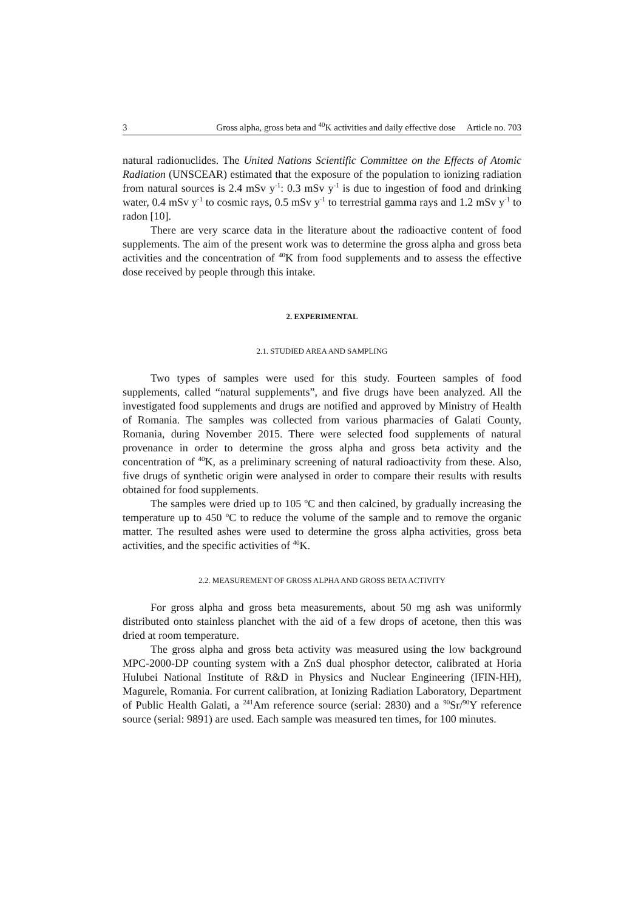3 Gross alpha, gross beta and <sup>40</sup>K activities and daily effective dose Article no. 703
natural radionuclides. The United Nations Scientific Committee on the Effects of Atomic Radiation (UNSCEAR) estimated that the exposure of the population to ionizing radiation from natural sources is 2.4 mSv y<sup>-1</sup>: 0.3 mSv y<sup>-1</sup> is due to ingestion of food and drinking water, 0.4 mSv y<sup>-1</sup> to cosmic rays, 0.5 mSv y<sup>-1</sup> to terrestrial gamma rays and 1.2 mSv y<sup>-1</sup> to radon [10].
There are very scarce data in the literature about the radioactive content of food supplements. The aim of the present work was to determine the gross alpha and gross beta activities and the concentration of <sup>40</sup>K from food supplements and to assess the effective dose received by people through this intake.
2. EXPERIMENTAL
2.1. STUDIED AREA AND SAMPLING
Two types of samples were used for this study. Fourteen samples of food supplements, called “natural supplements”, and five drugs have been analyzed. All the investigated food supplements and drugs are notified and approved by Ministry of Health of Romania. The samples was collected from various pharmacies of Galati County, Romania, during November 2015. There were selected food supplements of natural provenance in order to determine the gross alpha and gross beta activity and the concentration of <sup>40</sup>K, as a preliminary screening of natural radioactivity from these. Also, five drugs of synthetic origin were analysed in order to compare their results with results obtained for food supplements.
The samples were dried up to 105 <sup>o</sup>C and then calcined, by gradually increasing the temperature up to 450 <sup>o</sup>C to reduce the volume of the sample and to remove the organic matter. The resulted ashes were used to determine the gross alpha activities, gross beta activities, and the specific activities of <sup>40</sup>K.
2.2. MEASUREMENT OF GROSS ALPHA AND GROSS BETA ACTIVITY
For gross alpha and gross beta measurements, about 50 mg ash was uniformly distributed onto stainless planchet with the aid of a few drops of acetone, then this was dried at room temperature.
The gross alpha and gross beta activity was measured using the low background MPC-2000-DP counting system with a ZnS dual phosphor detector, calibrated at Horia Hulubei National Institute of R&D in Physics and Nuclear Engineering (IFIN-HH), Magurele, Romania. For current calibration, at Ionizing Radiation Laboratory, Department of Public Health Galati, a <sup>241</sup>Am reference source (serial: 2830) and a <sup>90</sup>Sr/<sup>90</sup>Y reference source (serial: 9891) are used. Each sample was measured ten times, for 100 minutes.